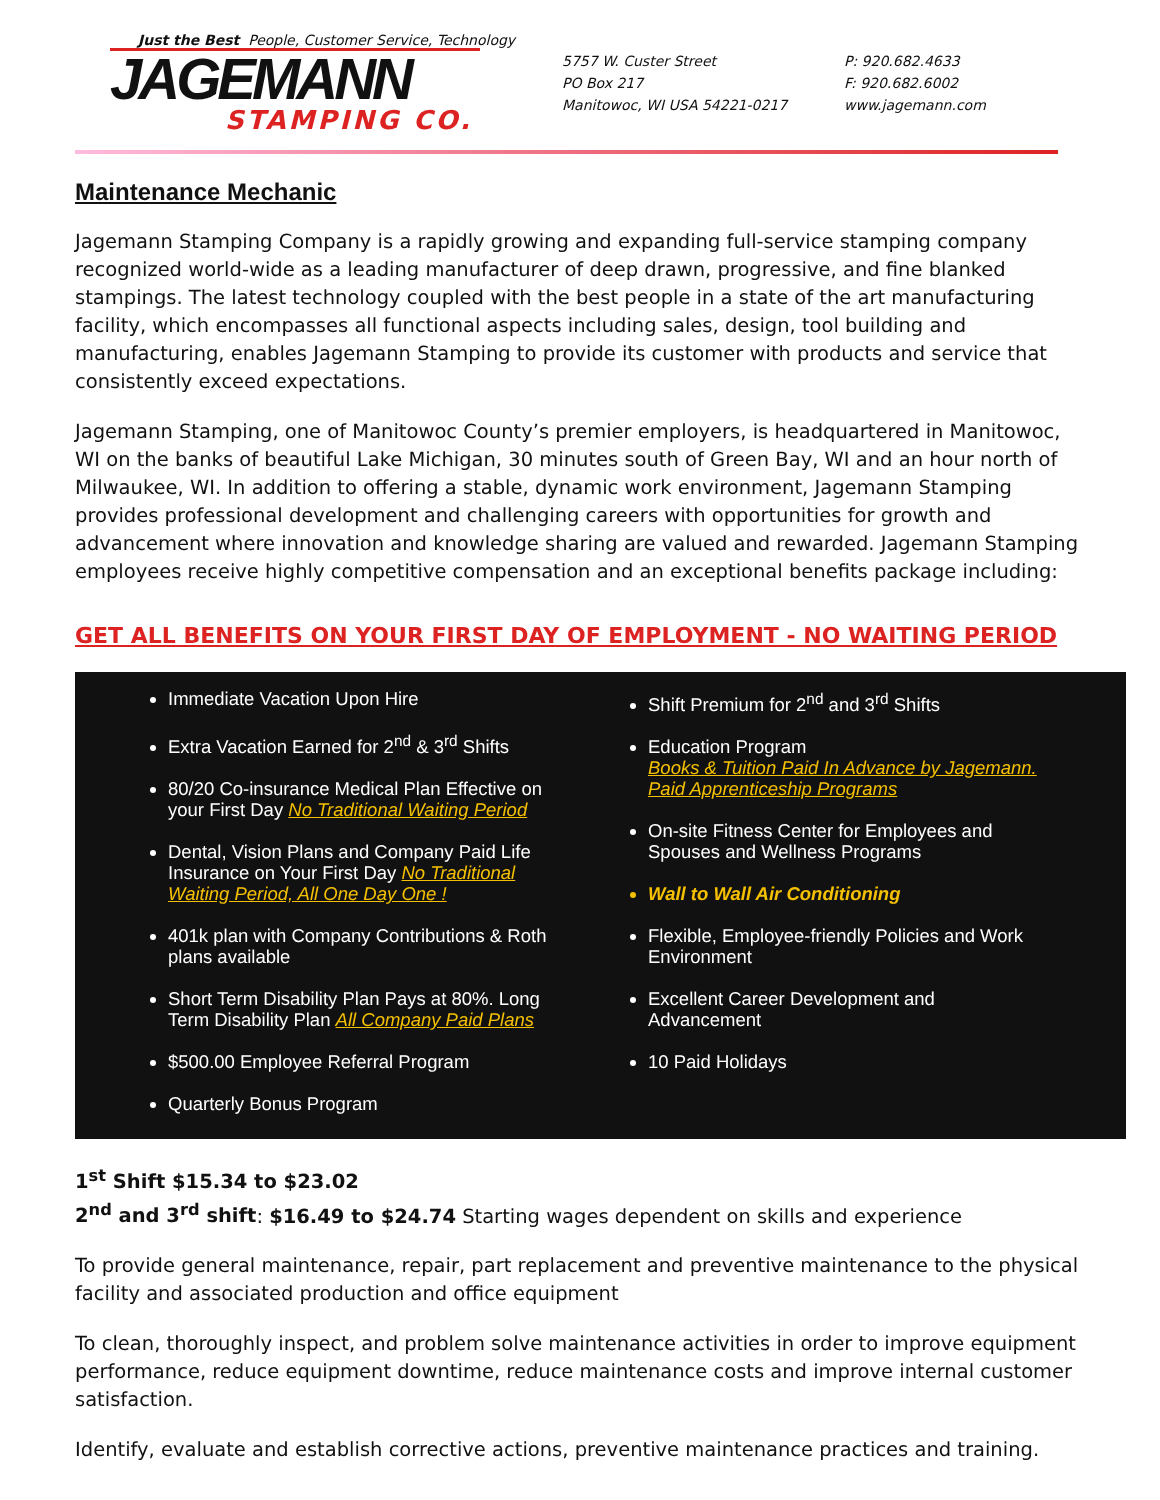Just the Best People, Customer Service, Technology
JAGEMANN
STAMPING CO.
5757 W. Custer Street
PO Box 217
Manitowoc, WI USA 54221-0217
P: 920.682.4633
F: 920.682.6002
www.jagemann.com
Maintenance Mechanic
Jagemann Stamping Company is a rapidly growing and expanding full-service stamping company recognized world-wide as a leading manufacturer of deep drawn, progressive, and fine blanked stampings. The latest technology coupled with the best people in a state of the art manufacturing facility, which encompasses all functional aspects including sales, design, tool building and manufacturing, enables Jagemann Stamping to provide its customer with products and service that consistently exceed expectations.
Jagemann Stamping, one of Manitowoc County’s premier employers, is headquartered in Manitowoc, WI on the banks of beautiful Lake Michigan, 30 minutes south of Green Bay, WI and an hour north of Milwaukee, WI. In addition to offering a stable, dynamic work environment, Jagemann Stamping provides professional development and challenging careers with opportunities for growth and advancement where innovation and knowledge sharing are valued and rewarded. Jagemann Stamping employees receive highly competitive compensation and an exceptional benefits package including:
GET ALL BENEFITS ON YOUR FIRST DAY OF EMPLOYMENT - NO WAITING PERIOD
Immediate Vacation Upon Hire
Extra Vacation Earned for 2<sup>nd</sup> & 3<sup>rd</sup> Shifts
80/20 Co-insurance Medical Plan Effective on your First Day No Traditional Waiting Period
Dental, Vision Plans and Company Paid Life Insurance on Your First Day No Traditional Waiting Period, All One Day One !
401k plan with Company Contributions & Roth plans available
Short Term Disability Plan Pays at 80%. Long Term Disability Plan All Company Paid Plans
$500.00 Employee Referral Program
Quarterly Bonus Program
Shift Premium for 2<sup>nd</sup> and 3<sup>rd</sup> Shifts
Education Program
Books & Tuition Paid In Advance by Jagemann.
Paid Apprenticeship Programs
On-site Fitness Center for Employees and Spouses and Wellness Programs
Wall to Wall Air Conditioning
Flexible, Employee-friendly Policies and Work Environment
Excellent Career Development and Advancement
10 Paid Holidays
1<sup>st</sup> Shift $15.34 to $23.02
2<sup>nd</sup> and 3<sup>rd</sup> shift: $16.49 to $24.74 Starting wages dependent on skills and experience
To provide general maintenance, repair, part replacement and preventive maintenance to the physical facility and associated production and office equipment
To clean, thoroughly inspect, and problem solve maintenance activities in order to improve equipment performance, reduce equipment downtime, reduce maintenance costs and improve internal customer satisfaction.
Identify, evaluate and establish corrective actions, preventive maintenance practices and training.